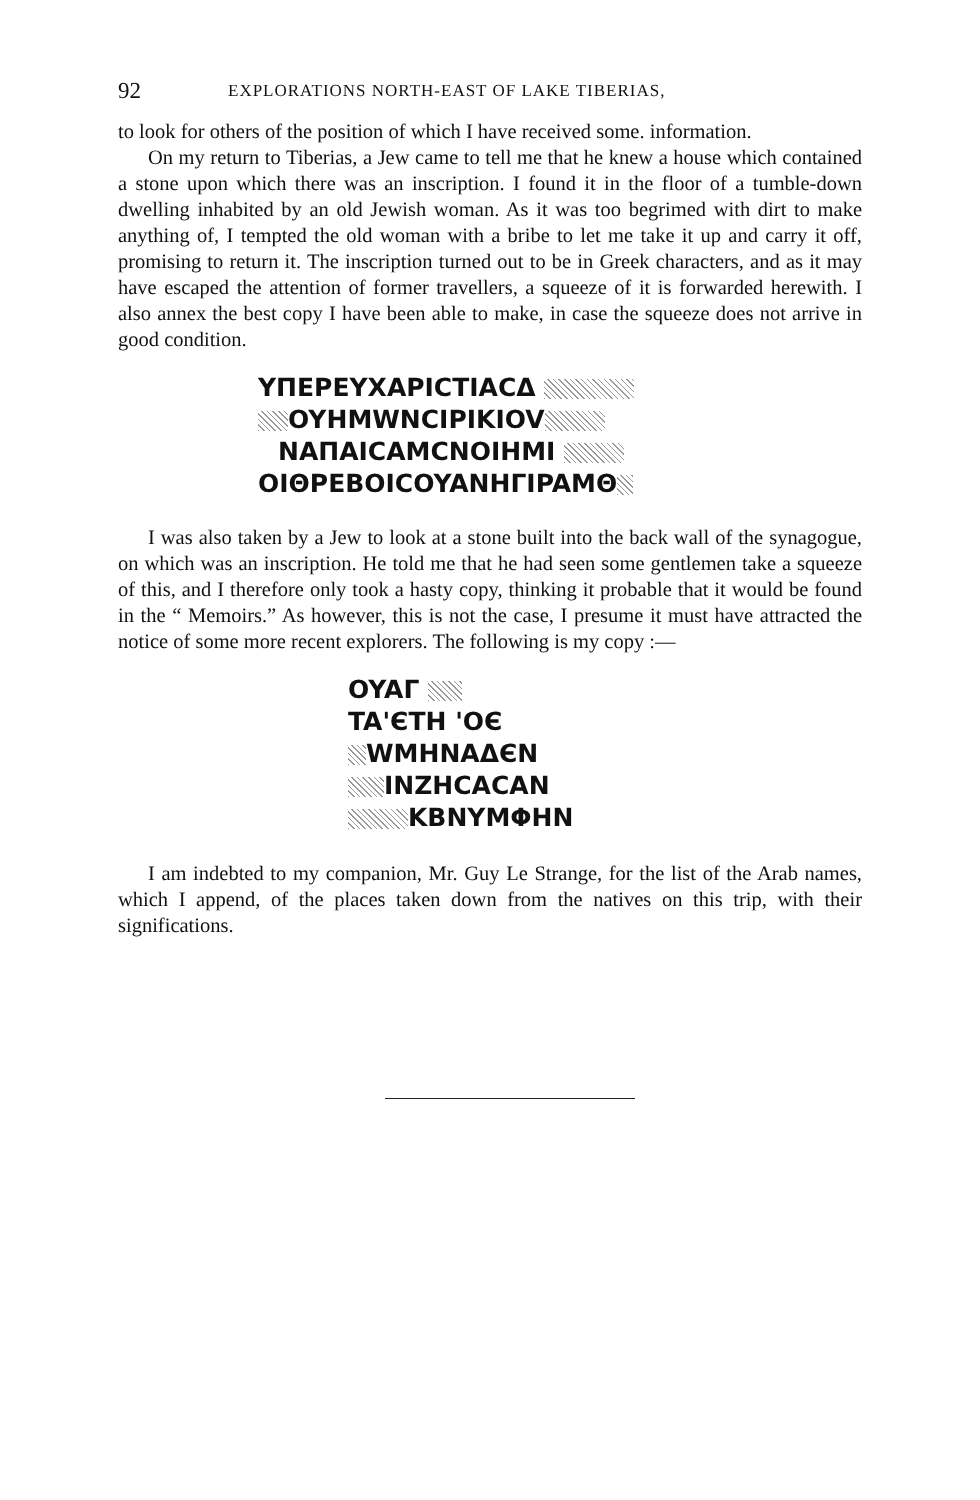92 EXPLORATIONS NORTH-EAST OF LAKE TIBERIAS,
to look for others of the position of which I have received some. information.
On my return to Tiberias, a Jew came to tell me that he knew a house which contained a stone upon which there was an inscription. I found it in the floor of a tumble-down dwelling inhabited by an old Jewish woman. As it was too begrimed with dirt to make anything of, I tempted the old woman with a bribe to let me take it up and carry it off, promising to return it. The inscription turned out to be in Greek characters, and as it may have escaped the attention of former travellers, a squeeze of it is forwarded herewith. I also annex the best copy I have been able to make, in case the squeeze does not arrive in good condition.
YΠEPEYXAPICTIACΔ
OYHMWNCIPIKIOV
NAΠAICAMCNOIHMI
OIΘPEBOICOYANHΓIPAMΘ
I was also taken by a Jew to look at a stone built into the back wall of the synagogue, on which was an inscription. He told me that he had seen some gentlemen take a squeeze of this, and I therefore only took a hasty copy, thinking it probable that it would be found in the “ Memoirs.” As however, this is not the case, I presume it must have attracted the notice of some more recent explorers. The following is my copy :—
OYAΓ
TA'ЄTH 'OЄ
WMHNAΔЄN
INZHCACAN
KBNYMΦHN
I am indebted to my companion, Mr. Guy Le Strange, for the list of the Arab names, which I append, of the places taken down from the natives on this trip, with their significations.